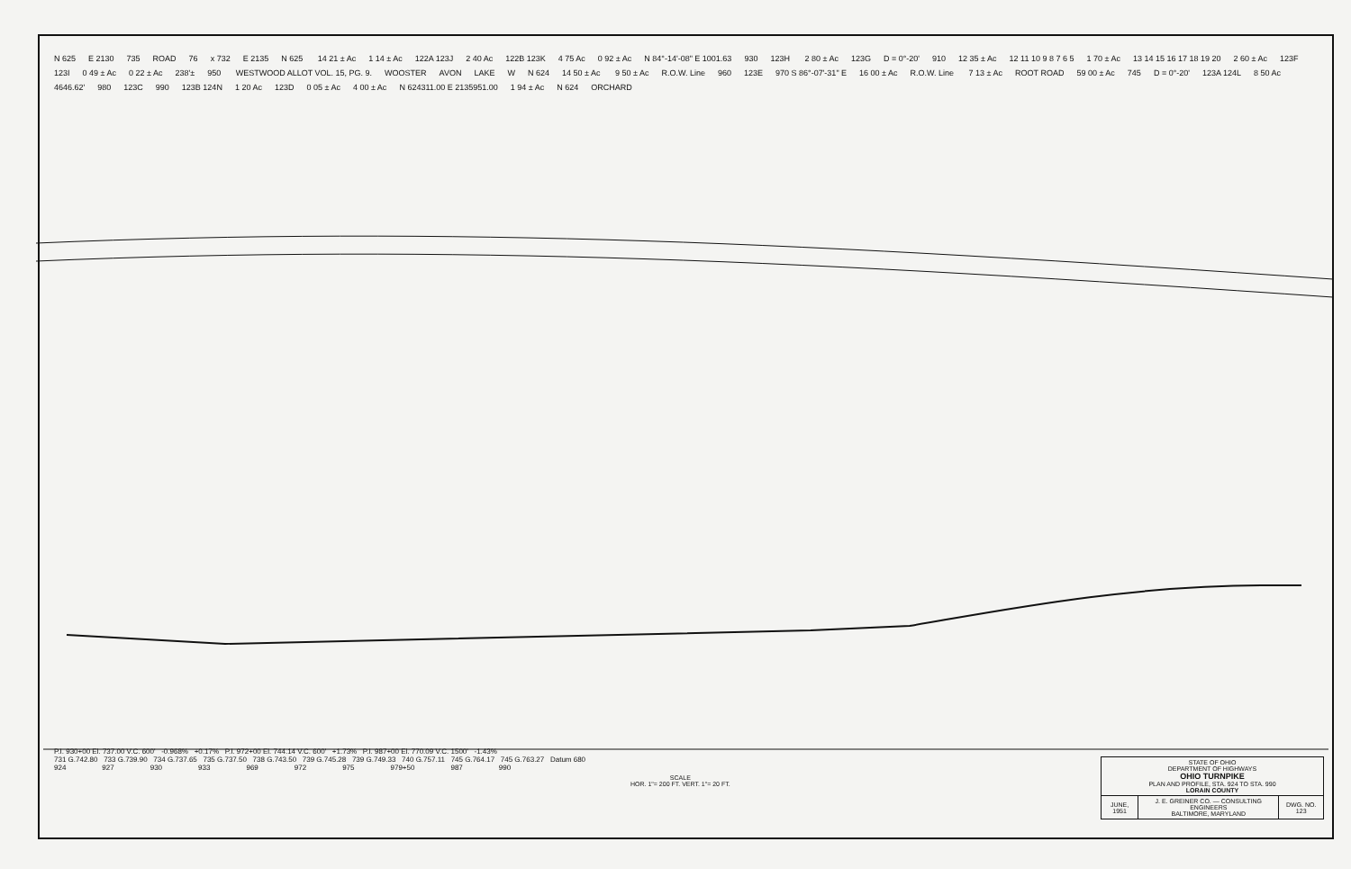N 625 E 2130 735 ROAD 76 x 732 E 2135 N 625 14 21 ± Ac 1 14 ± Ac 122A 123J 2 40 Ac 122B 123K 4 75 Ac 0 92 ± Ac N 84°-14'-08" E 1001.63 930 123H 2 80 ± Ac 123G D = 0°-20' 910 12 35 ± Ac 12 11 10 9 8 7 6 5 1 70 ± Ac 13 14 15 16 17 18 19 20 2 60 ± Ac 123F 123I 0 49 ± Ac 0 22 ± Ac 238'± 950 WESTWOOD ALLOT VOL. 15, PG. 9. WOOSTER AVON LAKE W N 624 14 50 ± Ac 9 50 ± Ac R.O.W. Line 960 123E 970 S 86°-07'-31" E 16 00 ± Ac R.O.W. Line 7 13 ± Ac ROOT ROAD 59 00 ± Ac 745 D = 0°-20' 123A 124L 8 50 Ac 4646.62' 980 123C 990 123B 124N 1 20 Ac 123D 0 05 ± Ac 4 00 ± Ac N 624311.00 E 2135951.00 1 94 ± Ac N 624 ORCHARD
P.I. 930+00 El. 737.00 V.C. 600' -0.968% +0.17% P.I. 972+00 El. 744.14 V.C. 600' +1.73% P.I. 987+00 El. 770.09 V.C. 1500' -1.43%
731 G.742.80 733 G.739.90 734 G.737.65 735 G.737.50 738 G.743.50 739 G.745.28 739 G.749.33 740 G.757.11 745 G.764.17 745 G.763.27 Datum 680
924 927 930 933 969 972 975 979+50 987 990
SCALE
HOR. 1"= 200 FT. VERT. 1"= 20 FT.
| STATE OF OHIO DEPARTMENT OF HIGHWAYS OHIO TURNPIKE PLAN AND PROFILE, STA. 924 TO STA. 990 LORAIN COUNTY | | |
| JUNE, 1951 | J. E. GREINER CO. — CONSULTING ENGINEERS BALTIMORE, MARYLAND | DWG. NO. 123 |